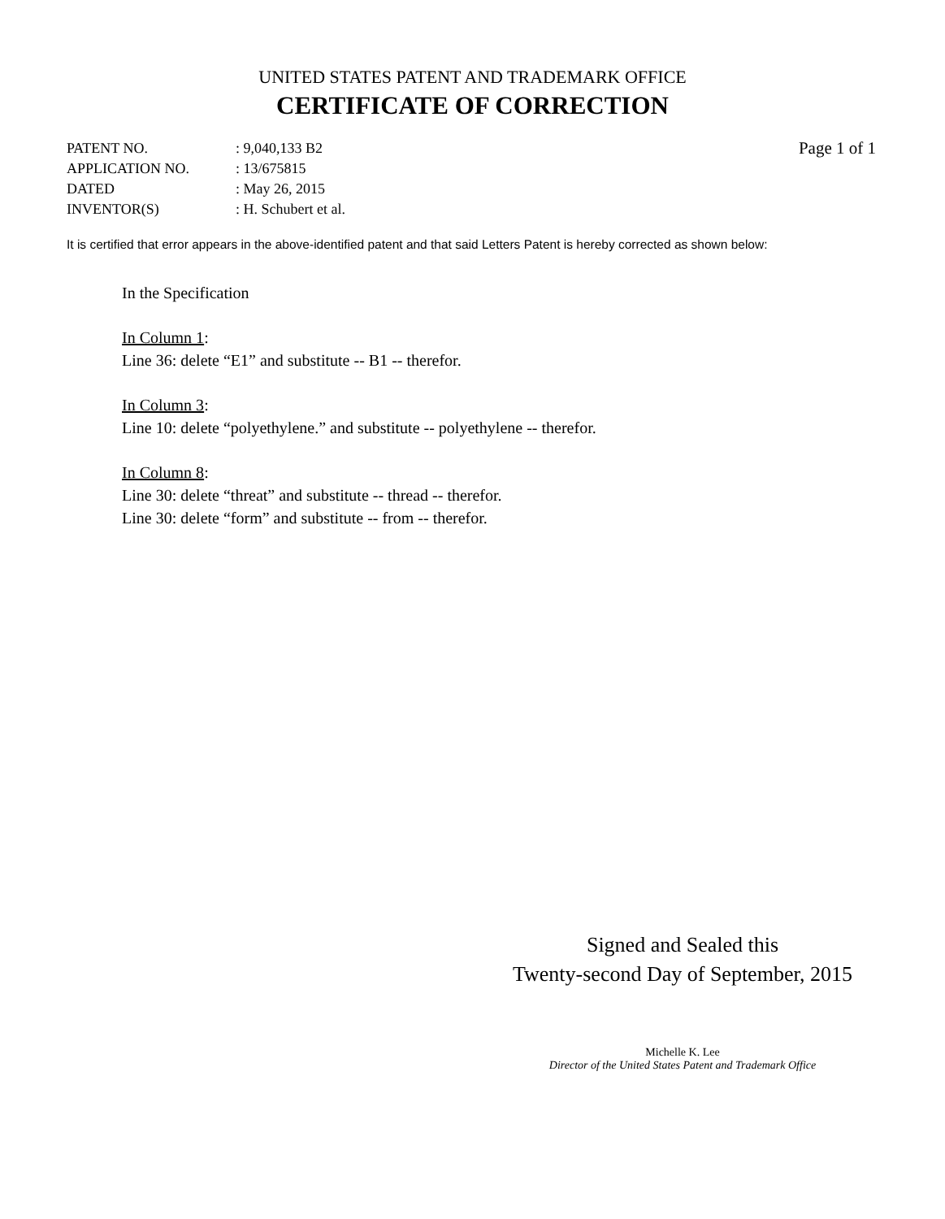UNITED STATES PATENT AND TRADEMARK OFFICE
CERTIFICATE OF CORRECTION
| PATENT NO. | : 9,040,133 B2 |
| APPLICATION NO. | : 13/675815 |
| DATED | : May 26, 2015 |
| INVENTOR(S) | : H. Schubert et al. |
Page 1 of 1
It is certified that error appears in the above-identified patent and that said Letters Patent is hereby corrected as shown below:
In the Specification
In Column 1:
Line 36: delete “E1” and substitute -- B1 -- therefor.
In Column 3:
Line 10: delete “polyethylene.” and substitute -- polyethylene -- therefor.
In Column 8:
Line 30: delete “threat” and substitute -- thread -- therefor.
Line 30: delete “form” and substitute -- from -- therefor.
Signed and Sealed this
Twenty-second Day of September, 2015
Michelle K. Lee
Director of the United States Patent and Trademark Office